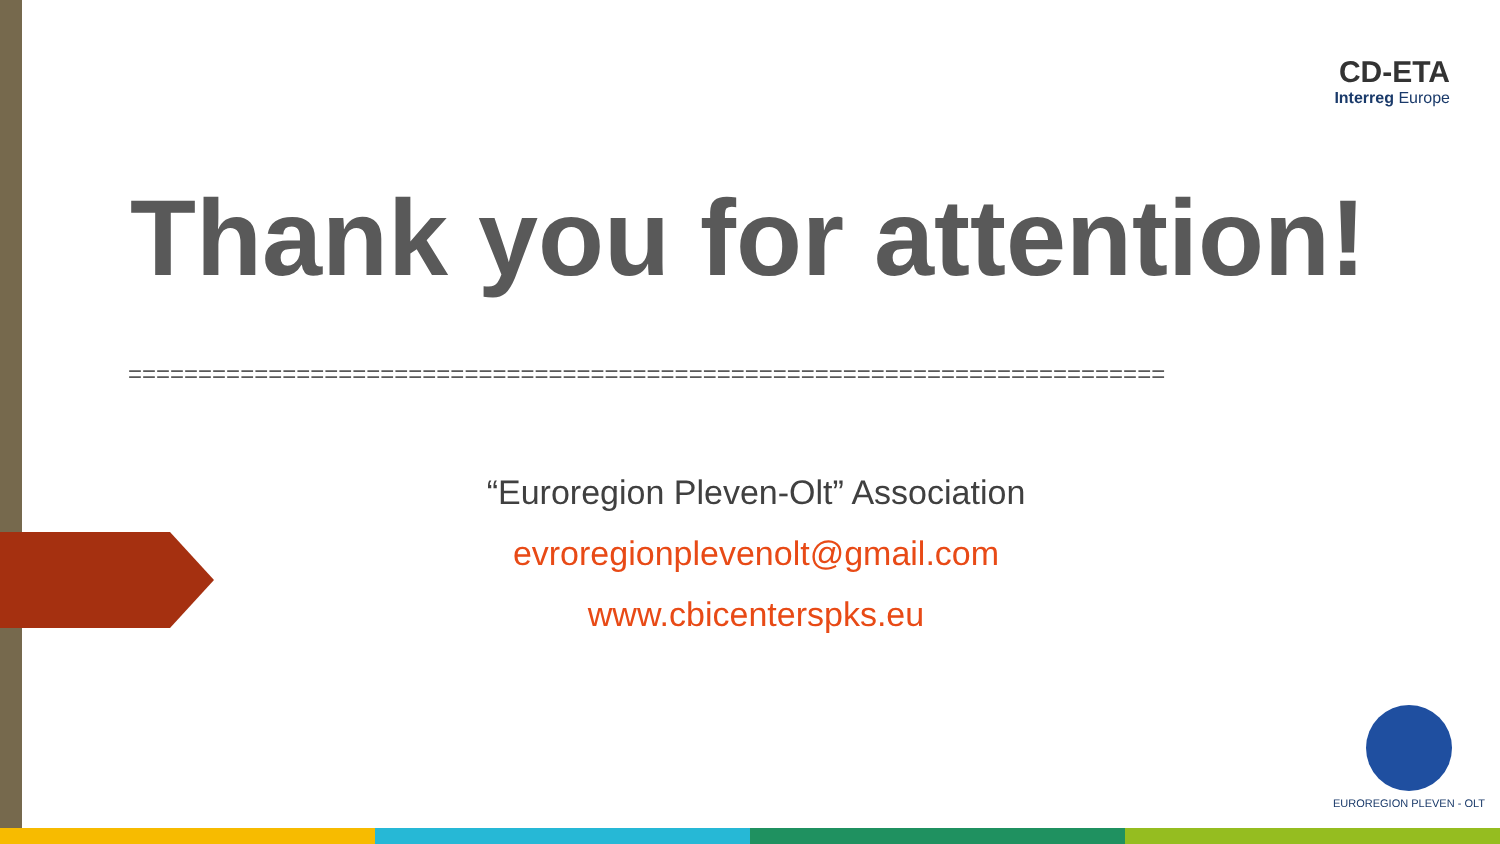CD-ETA
Interreg Europe
Thank you for attention!
==========================================================================
“Euroregion Pleven-Olt” Association
evroregionplevenolt@gmail.com
www.cbicenterspks.eu
EUROREGION PLEVEN - OLT